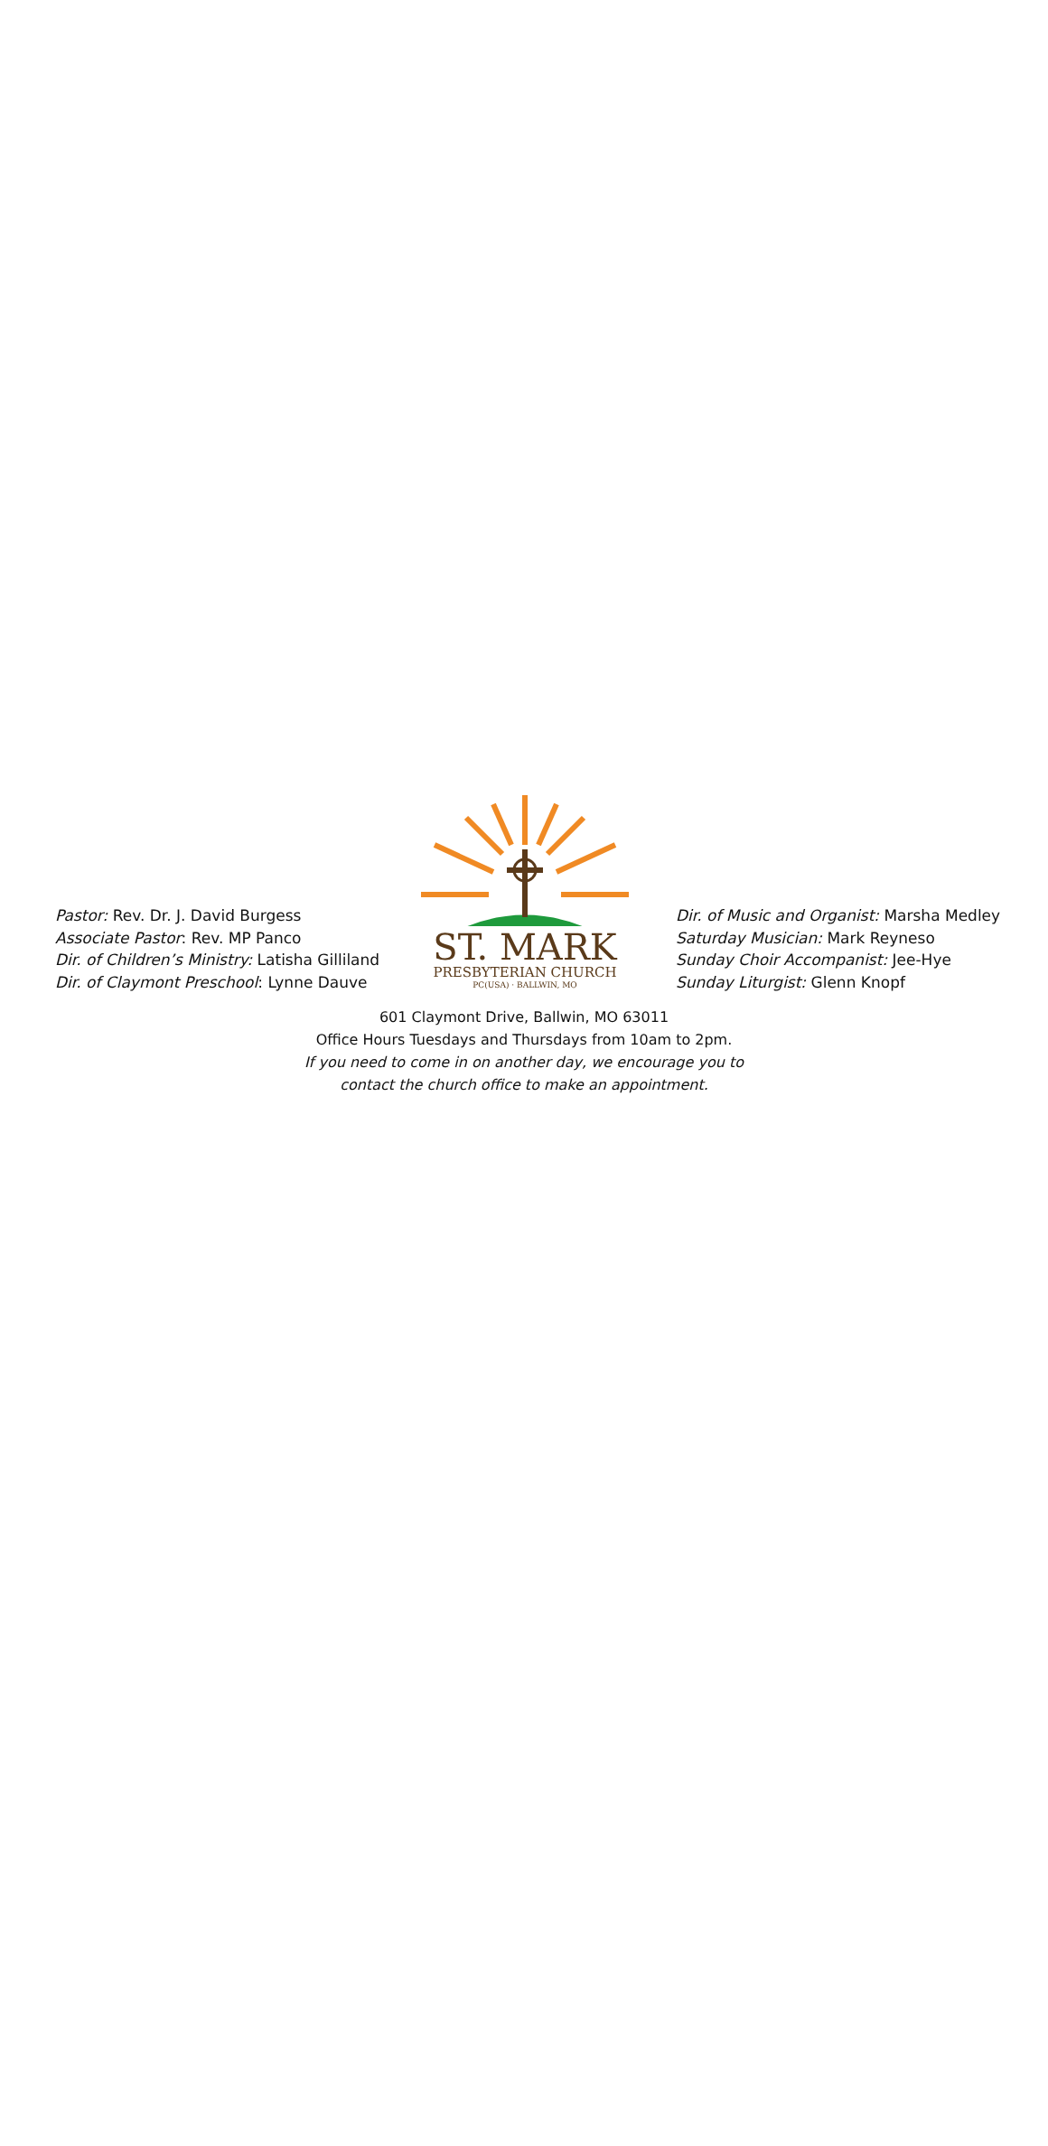Pastor: Rev. Dr. J. David Burgess
Associate Pastor: Rev. MP Panco
Dir. of Children’s Ministry: Latisha Gilliland
Dir. of Claymont Preschool: Lynne Dauve
ST. MARK
PRESBYTERIAN CHURCH
PC(USA) · BALLWIN, MO
Dir. of Music and Organist: Marsha Medley
Saturday Musician: Mark Reyneso
Sunday Choir Accompanist: Jee-Hye
Sunday Liturgist: Glenn Knopf
601 Claymont Drive, Ballwin, MO 63011
Office Hours Tuesdays and Thursdays from 10am to 2pm.
If you need to come in on another day, we encourage you to
contact the church office to make an appointment.